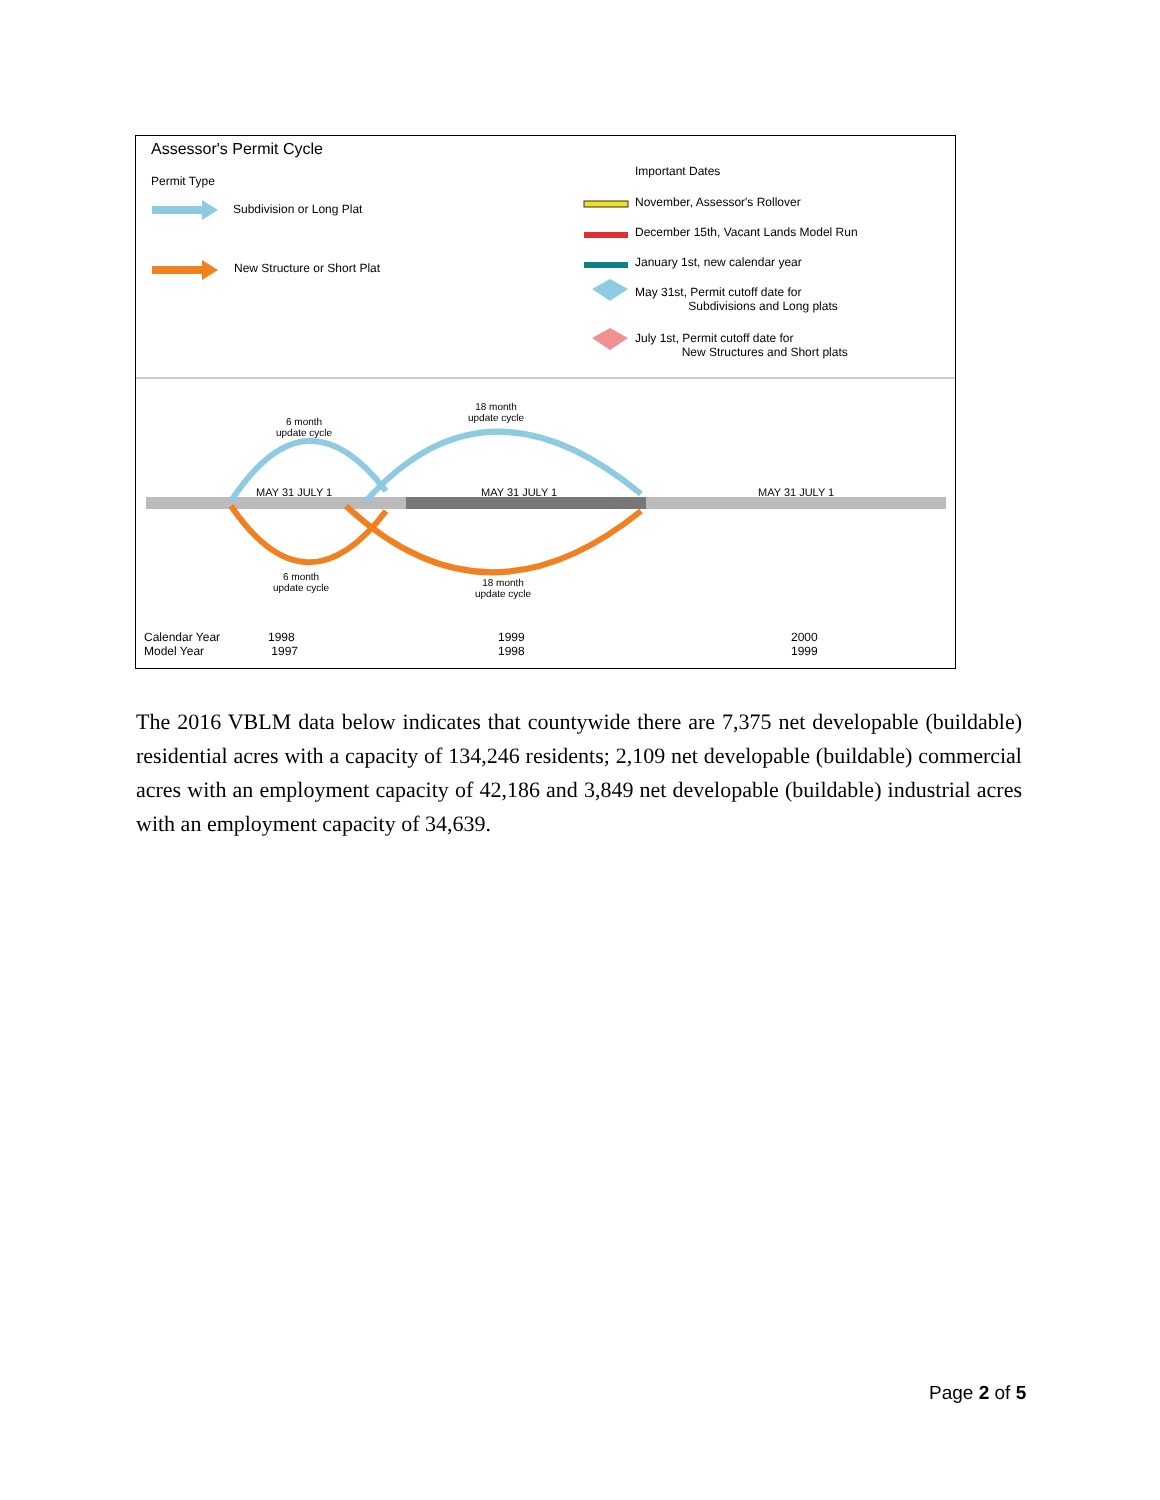Assessor's Permit Cycle
Permit Type
Subdivision or Long Plat
New Structure or Short Plat
Important Dates
November, Assessor's Rollover
December 15th, Vacant Lands Model Run
January 1st, new calendar year
May 31st, Permit cutoff date for
Subdivisions and Long plats
July 1st, Permit cutoff date for
New Structures and Short plats
6 month
update cycle
18 month
update cycle
MAY 31 JULY 1 MAY 31 JULY 1 MAY 31 JULY 1
6 month
update cycle
18 month
update cycle
Calendar Year
Model Year
1998
1997
1999
1998
2000
1999
The 2016 VBLM data below indicates that countywide there are 7,375 net developable (buildable) residential acres with a capacity of 134,246 residents; 2,109 net developable (buildable) commercial acres with an employment capacity of 42,186 and 3,849 net developable (buildable) industrial acres with an employment capacity of 34,639.
Page 2 of 5